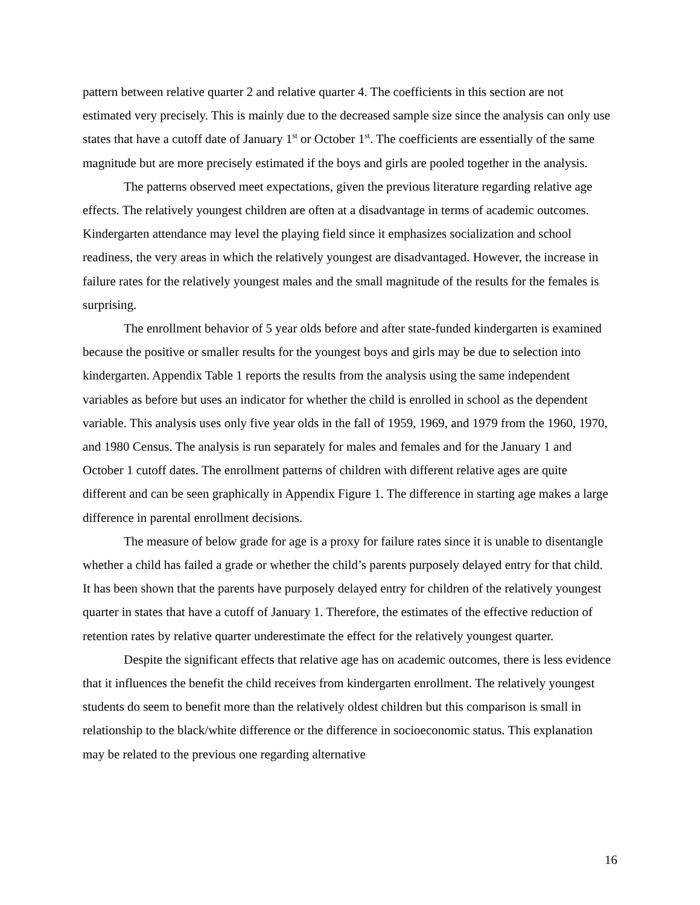pattern between relative quarter 2 and relative quarter 4. The coefficients in this section are not estimated very precisely. This is mainly due to the decreased sample size since the analysis can only use states that have a cutoff date of January 1<sup>st</sup> or October 1<sup>st</sup>. The coefficients are essentially of the same magnitude but are more precisely estimated if the boys and girls are pooled together in the analysis.
The patterns observed meet expectations, given the previous literature regarding relative age effects. The relatively youngest children are often at a disadvantage in terms of academic outcomes. Kindergarten attendance may level the playing field since it emphasizes socialization and school readiness, the very areas in which the relatively youngest are disadvantaged. However, the increase in failure rates for the relatively youngest males and the small magnitude of the results for the females is surprising.
The enrollment behavior of 5 year olds before and after state-funded kindergarten is examined because the positive or smaller results for the youngest boys and girls may be due to selection into kindergarten. Appendix Table 1 reports the results from the analysis using the same independent variables as before but uses an indicator for whether the child is enrolled in school as the dependent variable. This analysis uses only five year olds in the fall of 1959, 1969, and 1979 from the 1960, 1970, and 1980 Census. The analysis is run separately for males and females and for the January 1 and October 1 cutoff dates. The enrollment patterns of children with different relative ages are quite different and can be seen graphically in Appendix Figure 1. The difference in starting age makes a large difference in parental enrollment decisions.
The measure of below grade for age is a proxy for failure rates since it is unable to disentangle whether a child has failed a grade or whether the child’s parents purposely delayed entry for that child. It has been shown that the parents have purposely delayed entry for children of the relatively youngest quarter in states that have a cutoff of January 1. Therefore, the estimates of the effective reduction of retention rates by relative quarter underestimate the effect for the relatively youngest quarter.
Despite the significant effects that relative age has on academic outcomes, there is less evidence that it influences the benefit the child receives from kindergarten enrollment. The relatively youngest students do seem to benefit more than the relatively oldest children but this comparison is small in relationship to the black/white difference or the difference in socioeconomic status. This explanation may be related to the previous one regarding alternative
16